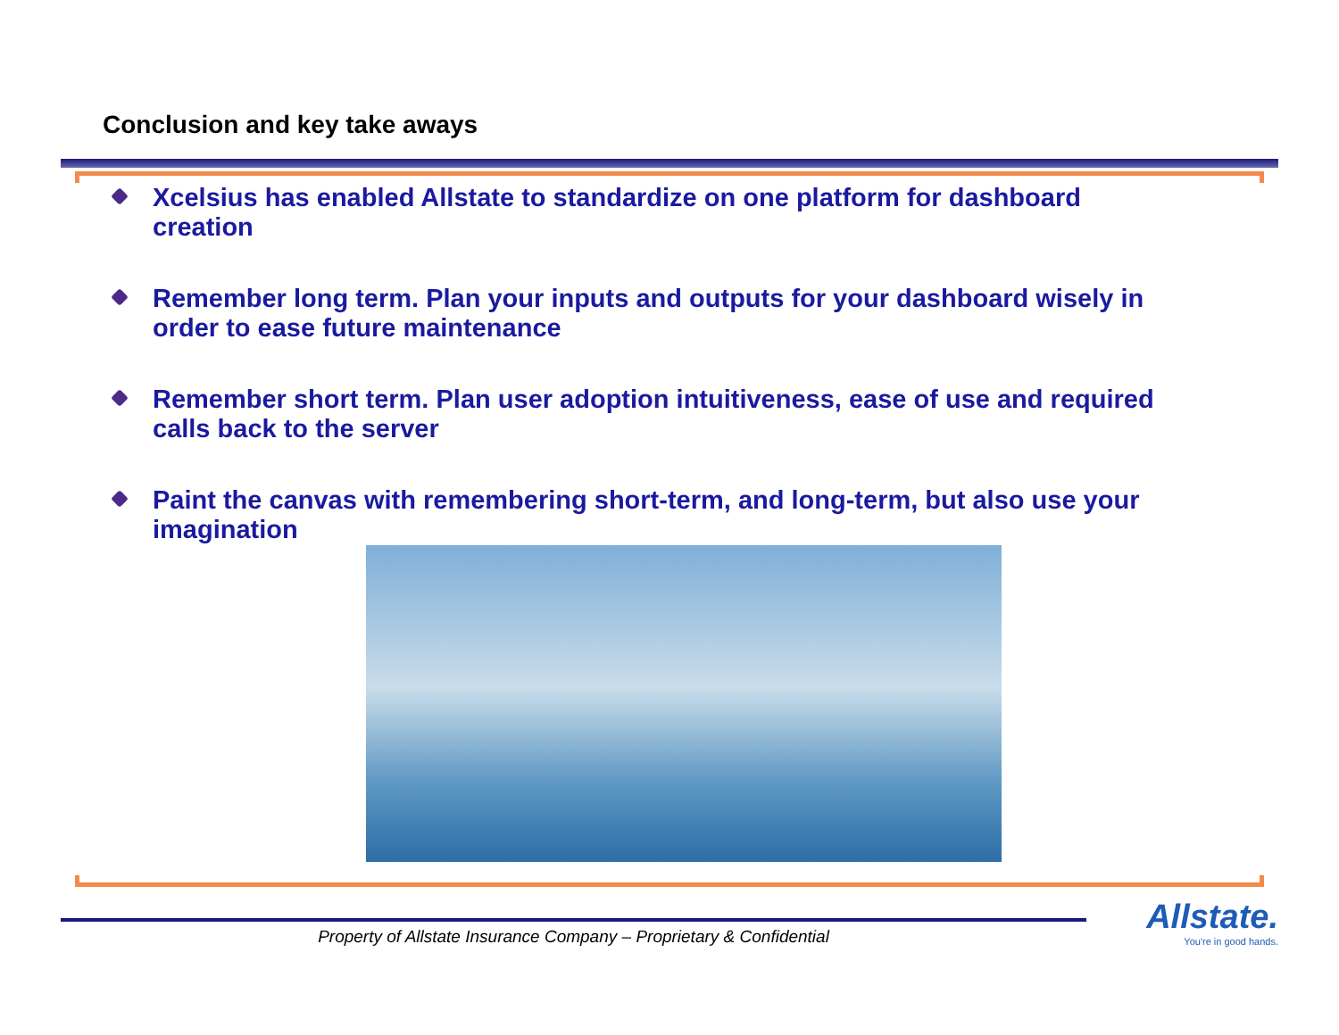Conclusion and key take aways
Xcelsius has enabled Allstate to standardize on one platform for dashboard creation
Remember long term. Plan your inputs and outputs for your dashboard wisely in order to ease future maintenance
Remember short term. Plan user adoption intuitiveness, ease of use and required calls back to the server
Paint the canvas with remembering short-term, and long-term, but also use your imagination
Property of Allstate Insurance Company – Proprietary & Confidential
Allstate.
You're in good hands.